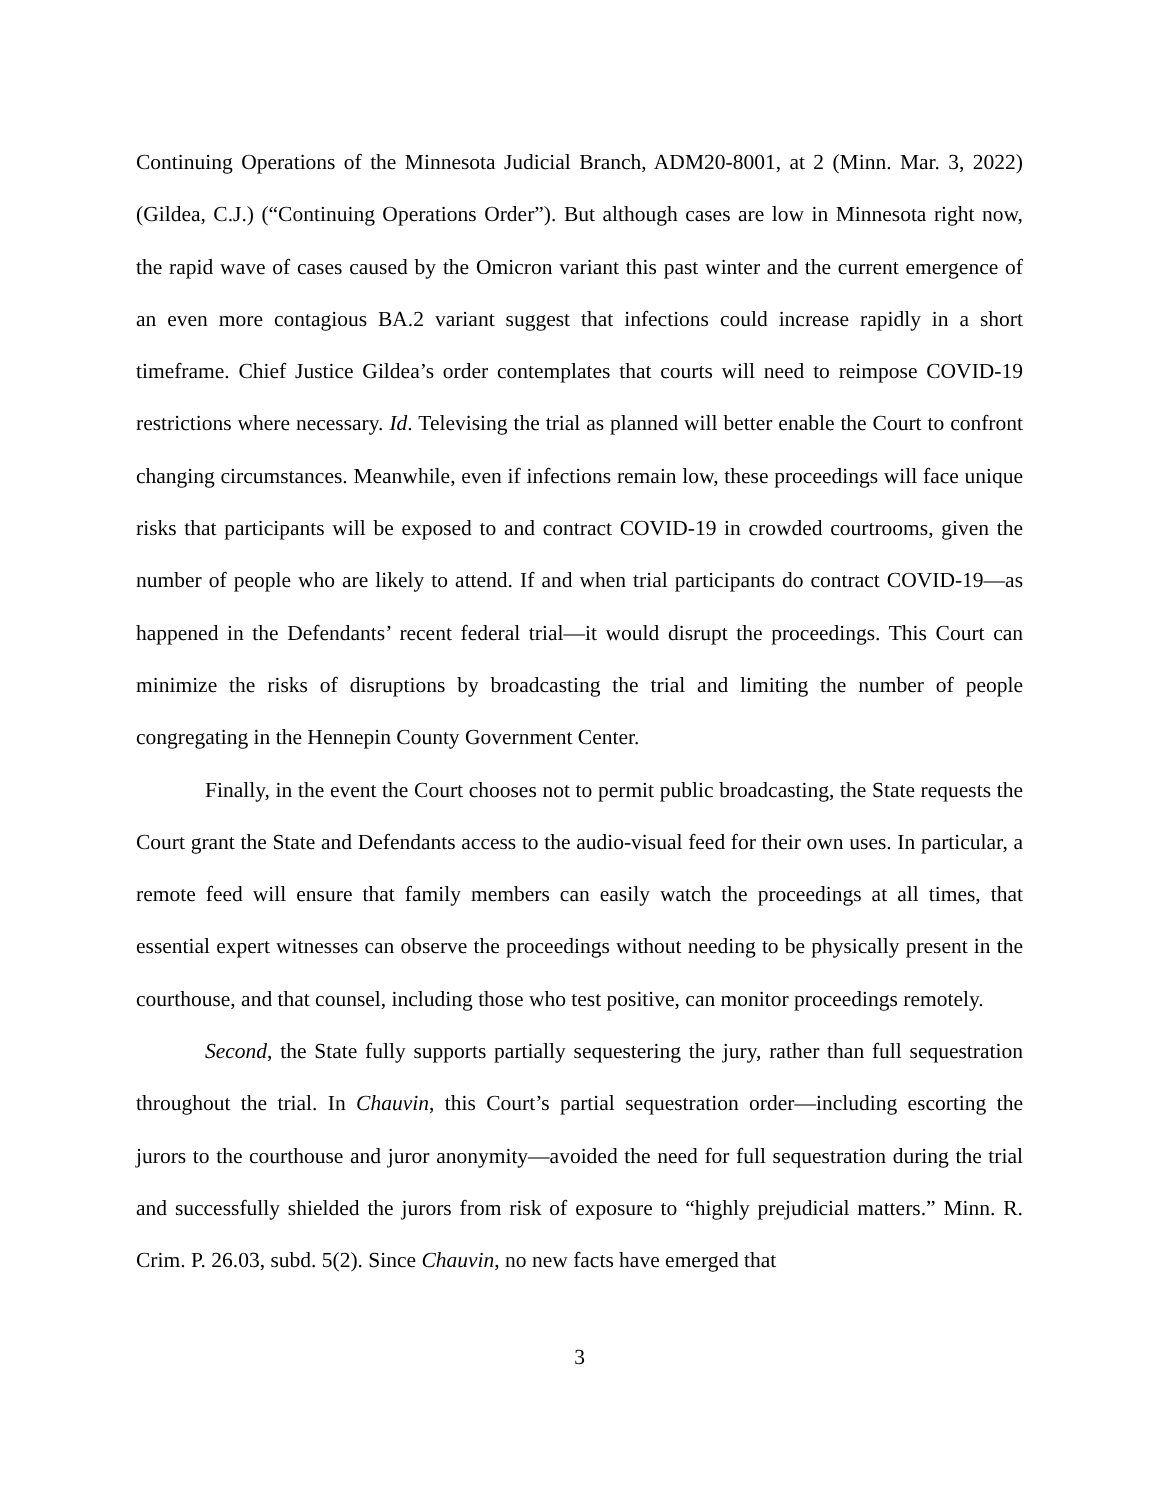Continuing Operations of the Minnesota Judicial Branch, ADM20-8001, at 2 (Minn. Mar. 3, 2022) (Gildea, C.J.) (“Continuing Operations Order”). But although cases are low in Minnesota right now, the rapid wave of cases caused by the Omicron variant this past winter and the current emergence of an even more contagious BA.2 variant suggest that infections could increase rapidly in a short timeframe. Chief Justice Gildea’s order contemplates that courts will need to reimpose COVID-19 restrictions where necessary. Id. Televising the trial as planned will better enable the Court to confront changing circumstances. Meanwhile, even if infections remain low, these proceedings will face unique risks that participants will be exposed to and contract COVID-19 in crowded courtrooms, given the number of people who are likely to attend. If and when trial participants do contract COVID-19—as happened in the Defendants’ recent federal trial—it would disrupt the proceedings. This Court can minimize the risks of disruptions by broadcasting the trial and limiting the number of people congregating in the Hennepin County Government Center.
Finally, in the event the Court chooses not to permit public broadcasting, the State requests the Court grant the State and Defendants access to the audio-visual feed for their own uses. In particular, a remote feed will ensure that family members can easily watch the proceedings at all times, that essential expert witnesses can observe the proceedings without needing to be physically present in the courthouse, and that counsel, including those who test positive, can monitor proceedings remotely.
Second, the State fully supports partially sequestering the jury, rather than full sequestration throughout the trial. In Chauvin, this Court’s partial sequestration order—including escorting the jurors to the courthouse and juror anonymity—avoided the need for full sequestration during the trial and successfully shielded the jurors from risk of exposure to “highly prejudicial matters.” Minn. R. Crim. P. 26.03, subd. 5(2). Since Chauvin, no new facts have emerged that
3